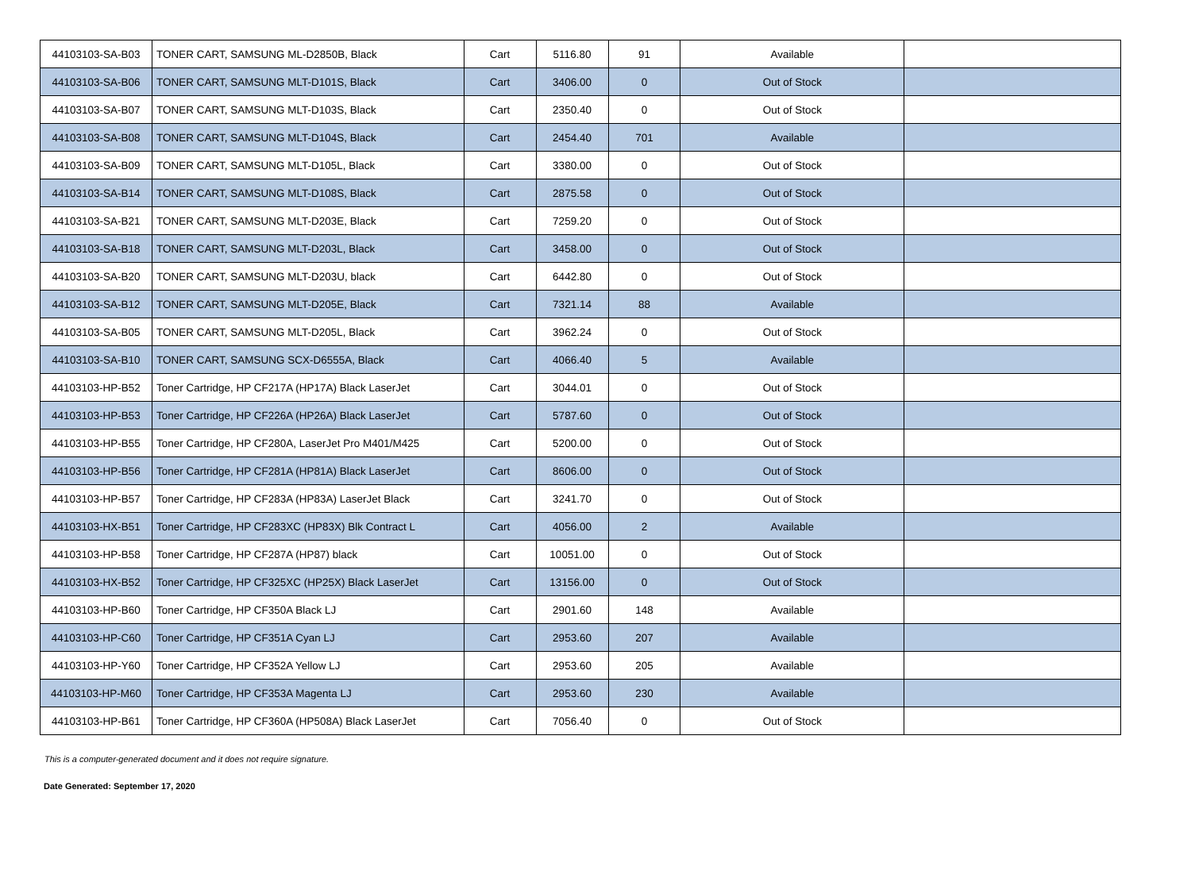| 44103103-SA-B03 | TONER CART, SAMSUNG ML-D2850B, Black | Cart | 5116.80 | 91 | Available | |
| 44103103-SA-B06 | TONER CART, SAMSUNG MLT-D101S, Black | Cart | 3406.00 | 0 | Out of Stock | |
| 44103103-SA-B07 | TONER CART, SAMSUNG MLT-D103S, Black | Cart | 2350.40 | 0 | Out of Stock | |
| 44103103-SA-B08 | TONER CART, SAMSUNG MLT-D104S, Black | Cart | 2454.40 | 701 | Available | |
| 44103103-SA-B09 | TONER CART, SAMSUNG MLT-D105L, Black | Cart | 3380.00 | 0 | Out of Stock | |
| 44103103-SA-B14 | TONER CART, SAMSUNG MLT-D108S, Black | Cart | 2875.58 | 0 | Out of Stock | |
| 44103103-SA-B21 | TONER CART, SAMSUNG MLT-D203E, Black | Cart | 7259.20 | 0 | Out of Stock | |
| 44103103-SA-B18 | TONER CART, SAMSUNG MLT-D203L, Black | Cart | 3458.00 | 0 | Out of Stock | |
| 44103103-SA-B20 | TONER CART, SAMSUNG MLT-D203U, black | Cart | 6442.80 | 0 | Out of Stock | |
| 44103103-SA-B12 | TONER CART, SAMSUNG MLT-D205E, Black | Cart | 7321.14 | 88 | Available | |
| 44103103-SA-B05 | TONER CART, SAMSUNG MLT-D205L, Black | Cart | 3962.24 | 0 | Out of Stock | |
| 44103103-SA-B10 | TONER CART, SAMSUNG SCX-D6555A, Black | Cart | 4066.40 | 5 | Available | |
| 44103103-HP-B52 | Toner Cartridge, HP CF217A (HP17A) Black LaserJet | Cart | 3044.01 | 0 | Out of Stock | |
| 44103103-HP-B53 | Toner Cartridge, HP CF226A (HP26A) Black LaserJet | Cart | 5787.60 | 0 | Out of Stock | |
| 44103103-HP-B55 | Toner Cartridge, HP CF280A, LaserJet Pro M401/M425 | Cart | 5200.00 | 0 | Out of Stock | |
| 44103103-HP-B56 | Toner Cartridge, HP CF281A (HP81A) Black LaserJet | Cart | 8606.00 | 0 | Out of Stock | |
| 44103103-HP-B57 | Toner Cartridge, HP CF283A (HP83A) LaserJet Black | Cart | 3241.70 | 0 | Out of Stock | |
| 44103103-HX-B51 | Toner Cartridge, HP CF283XC (HP83X) Blk Contract L | Cart | 4056.00 | 2 | Available | |
| 44103103-HP-B58 | Toner Cartridge, HP CF287A (HP87) black | Cart | 10051.00 | 0 | Out of Stock | |
| 44103103-HX-B52 | Toner Cartridge, HP CF325XC (HP25X) Black LaserJet | Cart | 13156.00 | 0 | Out of Stock | |
| 44103103-HP-B60 | Toner Cartridge, HP CF350A Black LJ | Cart | 2901.60 | 148 | Available | |
| 44103103-HP-C60 | Toner Cartridge, HP CF351A Cyan LJ | Cart | 2953.60 | 207 | Available | |
| 44103103-HP-Y60 | Toner Cartridge, HP CF352A Yellow LJ | Cart | 2953.60 | 205 | Available | |
| 44103103-HP-M60 | Toner Cartridge, HP CF353A Magenta LJ | Cart | 2953.60 | 230 | Available | |
| 44103103-HP-B61 | Toner Cartridge, HP CF360A (HP508A) Black LaserJet | Cart | 7056.40 | 0 | Out of Stock | |
This is a computer-generated document and it does not require signature.
Date Generated: September 17, 2020